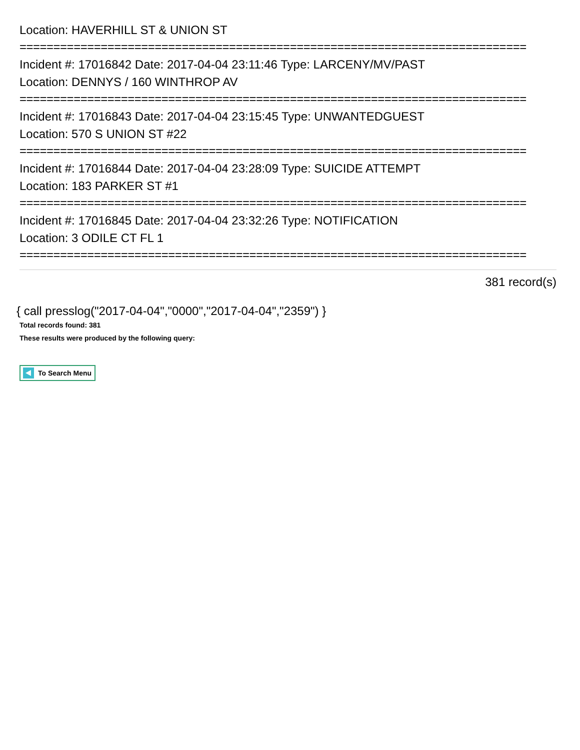Location: HAVERHILL ST & UNION ST
===========================================================================
Incident #: 17016842 Date: 2017-04-04 23:11:46 Type: LARCENY/MV/PAST
Location: DENNYS / 160 WINTHROP AV
===========================================================================
Incident #: 17016843 Date: 2017-04-04 23:15:45 Type: UNWANTEDGUEST
Location: 570 S UNION ST #22
===========================================================================
Incident #: 17016844 Date: 2017-04-04 23:28:09 Type: SUICIDE ATTEMPT
Location: 183 PARKER ST #1
===========================================================================
Incident #: 17016845 Date: 2017-04-04 23:32:26 Type: NOTIFICATION
Location: 3 ODILE CT FL 1
===========================================================================
381 record(s)
{ call presslog("2017-04-04","0000","2017-04-04","2359") }
Total records found: 381
These results were produced by the following query:
To Search Menu